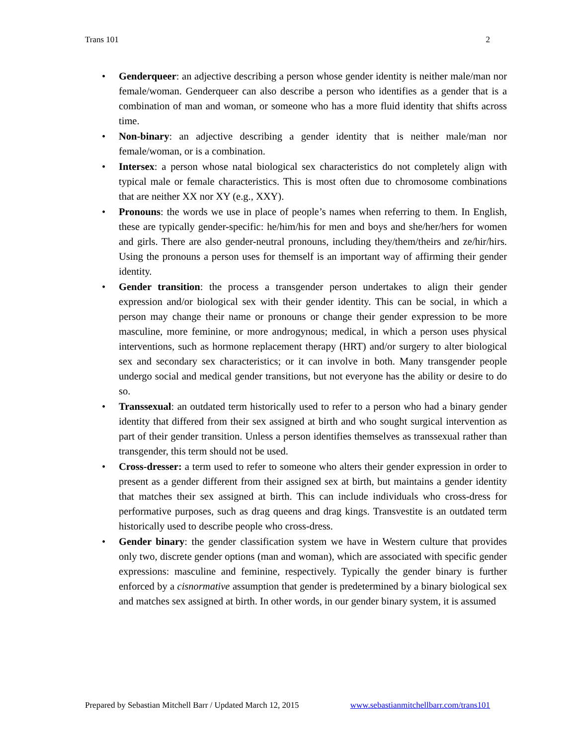Trans 101 2
• Genderqueer: an adjective describing a person whose gender identity is neither male/man nor female/woman. Genderqueer can also describe a person who identifies as a gender that is a combination of man and woman, or someone who has a more fluid identity that shifts across time.
• Non-binary: an adjective describing a gender identity that is neither male/man nor female/woman, or is a combination.
• Intersex: a person whose natal biological sex characteristics do not completely align with typical male or female characteristics. This is most often due to chromosome combinations that are neither XX nor XY (e.g., XXY).
• Pronouns: the words we use in place of people’s names when referring to them. In English, these are typically gender-specific: he/him/his for men and boys and she/her/hers for women and girls. There are also gender-neutral pronouns, including they/them/theirs and ze/hir/hirs. Using the pronouns a person uses for themself is an important way of affirming their gender identity.
• Gender transition: the process a transgender person undertakes to align their gender expression and/or biological sex with their gender identity. This can be social, in which a person may change their name or pronouns or change their gender expression to be more masculine, more feminine, or more androgynous; medical, in which a person uses physical interventions, such as hormone replacement therapy (HRT) and/or surgery to alter biological sex and secondary sex characteristics; or it can involve in both. Many transgender people undergo social and medical gender transitions, but not everyone has the ability or desire to do so.
• Transsexual: an outdated term historically used to refer to a person who had a binary gender identity that differed from their sex assigned at birth and who sought surgical intervention as part of their gender transition. Unless a person identifies themselves as transsexual rather than transgender, this term should not be used.
• Cross-dresser: a term used to refer to someone who alters their gender expression in order to present as a gender different from their assigned sex at birth, but maintains a gender identity that matches their sex assigned at birth. This can include individuals who cross-dress for performative purposes, such as drag queens and drag kings. Transvestite is an outdated term historically used to describe people who cross-dress.
• Gender binary: the gender classification system we have in Western culture that provides only two, discrete gender options (man and woman), which are associated with specific gender expressions: masculine and feminine, respectively. Typically the gender binary is further enforced by a cisnormative assumption that gender is predetermined by a binary biological sex and matches sex assigned at birth. In other words, in our gender binary system, it is assumed
Prepared by Sebastian Mitchell Barr / Updated March 12, 2015 www.sebastianmitchellbarr.com/trans101